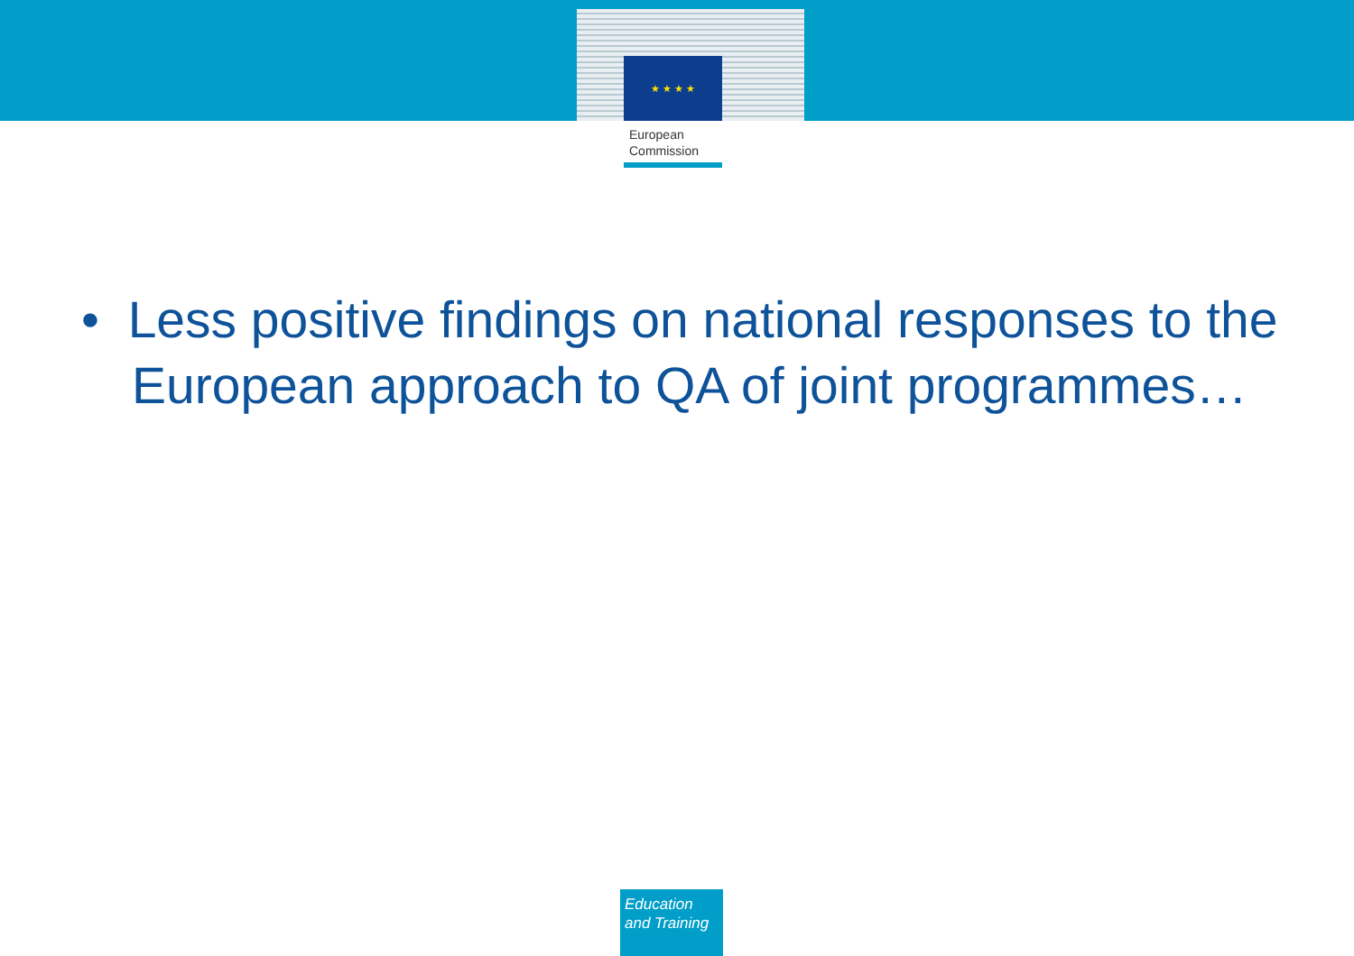★ ★ ★ ★
European
Commission
• Less positive findings on national responses to the European approach to QA of joint programmes…
Education
and Training